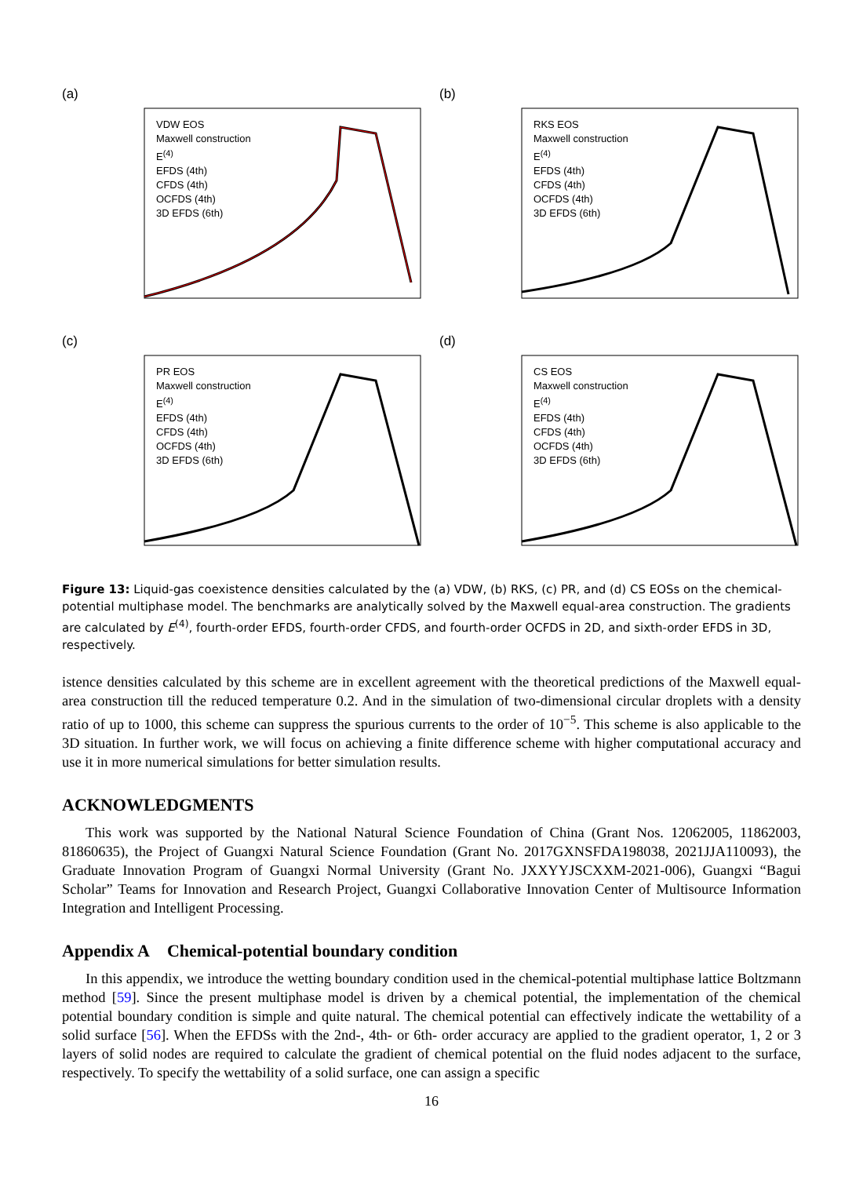(a)
VDW EOS
Maxwell construction
E<sup>(4)</sup>
EFDS (4th)
CFDS (4th)
OCFDS (4th)
3D EFDS (6th)
(b)
RKS EOS
Maxwell construction
E<sup>(4)</sup>
EFDS (4th)
CFDS (4th)
OCFDS (4th)
3D EFDS (6th)
(c)
PR EOS
Maxwell construction
E<sup>(4)</sup>
EFDS (4th)
CFDS (4th)
OCFDS (4th)
3D EFDS (6th)
(d)
CS EOS
Maxwell construction
E<sup>(4)</sup>
EFDS (4th)
CFDS (4th)
OCFDS (4th)
3D EFDS (6th)
Figure 13: Liquid-gas coexistence densities calculated by the (a) VDW, (b) RKS, (c) PR, and (d) CS EOSs on the chemical-potential multiphase model. The benchmarks are analytically solved by the Maxwell equal-area construction. The gradients are calculated by E<sup>(4)</sup>, fourth-order EFDS, fourth-order CFDS, and fourth-order OCFDS in 2D, and sixth-order EFDS in 3D, respectively.
istence densities calculated by this scheme are in excellent agreement with the theoretical predictions of the Maxwell equal-area construction till the reduced temperature 0.2. And in the simulation of two-dimensional circular droplets with a density ratio of up to 1000, this scheme can suppress the spurious currents to the order of 10<sup>−5</sup>. This scheme is also applicable to the 3D situation. In further work, we will focus on achieving a finite difference scheme with higher computational accuracy and use it in more numerical simulations for better simulation results.
ACKNOWLEDGMENTS
This work was supported by the National Natural Science Foundation of China (Grant Nos. 12062005, 11862003, 81860635), the Project of Guangxi Natural Science Foundation (Grant No. 2017GXNSFDA198038, 2021JJA110093), the Graduate Innovation Program of Guangxi Normal University (Grant No. JXXYYJSCXXM-2021-006), Guangxi “Bagui Scholar” Teams for Innovation and Research Project, Guangxi Collaborative Innovation Center of Multisource Information Integration and Intelligent Processing.
Appendix A Chemical-potential boundary condition
In this appendix, we introduce the wetting boundary condition used in the chemical-potential multiphase lattice Boltzmann method [59]. Since the present multiphase model is driven by a chemical potential, the implementation of the chemical potential boundary condition is simple and quite natural. The chemical potential can effectively indicate the wettability of a solid surface [56]. When the EFDSs with the 2nd-, 4th- or 6th- order accuracy are applied to the gradient operator, 1, 2 or 3 layers of solid nodes are required to calculate the gradient of chemical potential on the fluid nodes adjacent to the surface, respectively. To specify the wettability of a solid surface, one can assign a specific
16